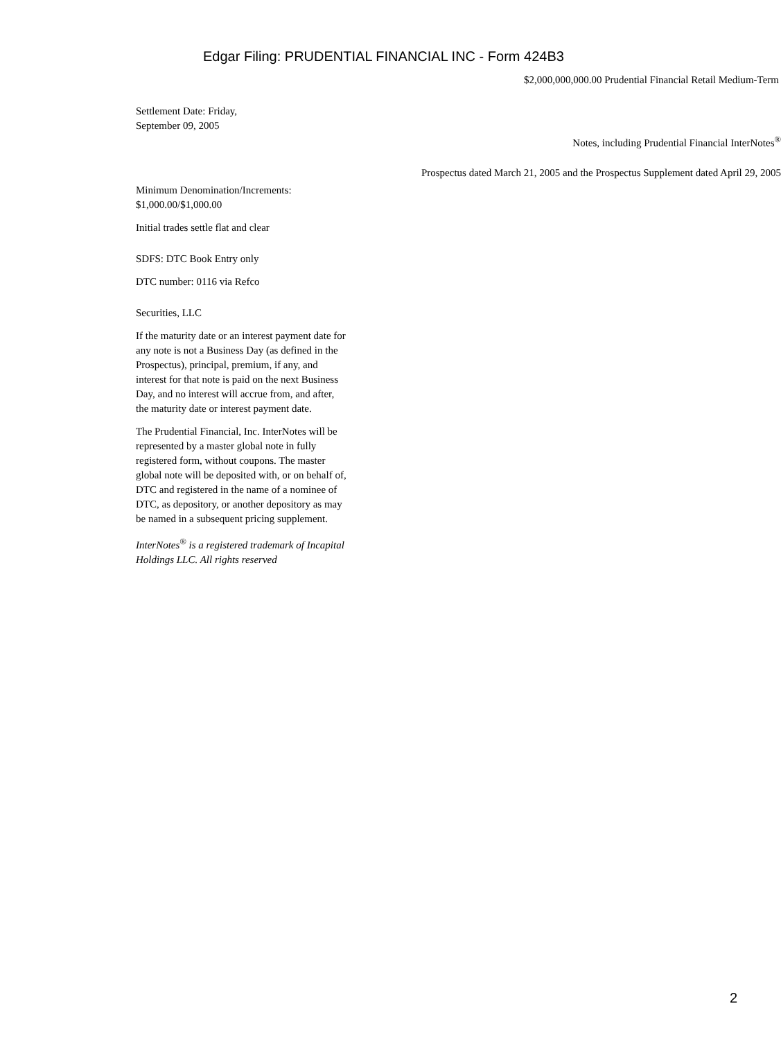Edgar Filing: PRUDENTIAL FINANCIAL INC - Form 424B3
$2,000,000,000.00 Prudential Financial Retail Medium-Term
Settlement Date: Friday,
September 09, 2005
Minimum Denomination/Increments:
$1,000.00/$1,000.00
Initial trades settle flat and clear
SDFS: DTC Book Entry only
DTC number: 0116 via Refco
Securities, LLC
If the maturity date or an interest payment date for any note is not a Business Day (as defined in the Prospectus), principal, premium, if any, and interest for that note is paid on the next Business Day, and no interest will accrue from, and after, the maturity date or interest payment date.
The Prudential Financial, Inc. InterNotes will be represented by a master global note in fully registered form, without coupons. The master global note will be deposited with, or on behalf of, DTC and registered in the name of a nominee of DTC, as depository, or another depository as may be named in a subsequent pricing supplement.
InterNotes<sup>®</sup> is a registered trademark of Incapital Holdings LLC. All rights reserved
Notes, including Prudential Financial InterNotes<sup>®</sup>
Prospectus dated March 21, 2005 and the Prospectus Supplement dated April 29, 2005
2